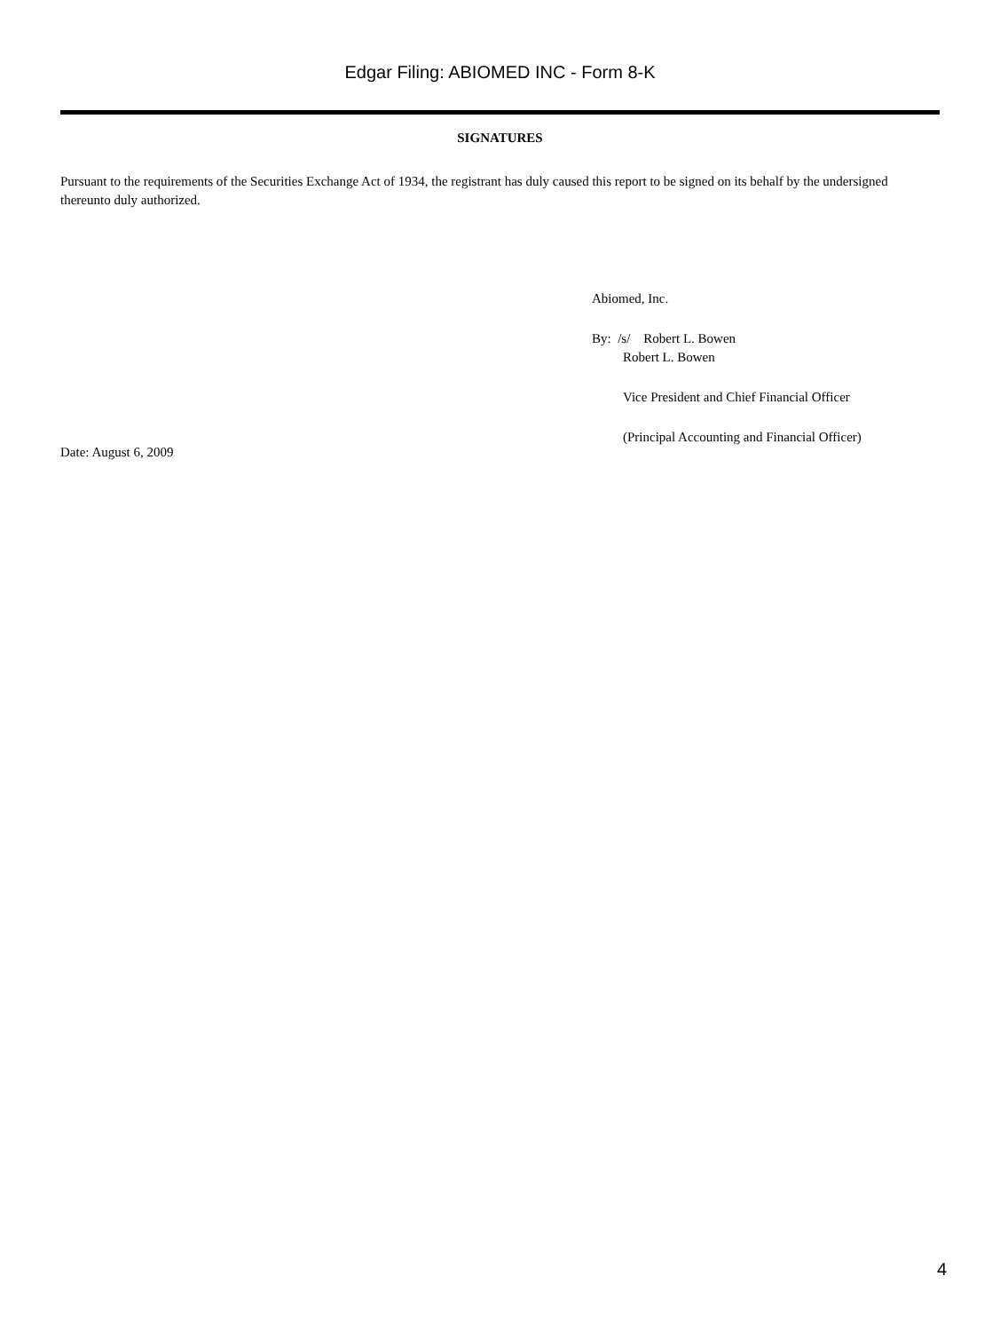Edgar Filing: ABIOMED INC - Form 8-K
SIGNATURES
Pursuant to the requirements of the Securities Exchange Act of 1934, the registrant has duly caused this report to be signed on its behalf by the undersigned thereunto duly authorized.
Abiomed, Inc.
By: /s/ Robert L. Bowen
Robert L. Bowen
Vice President and Chief Financial Officer
(Principal Accounting and Financial Officer)
Date: August 6, 2009
4